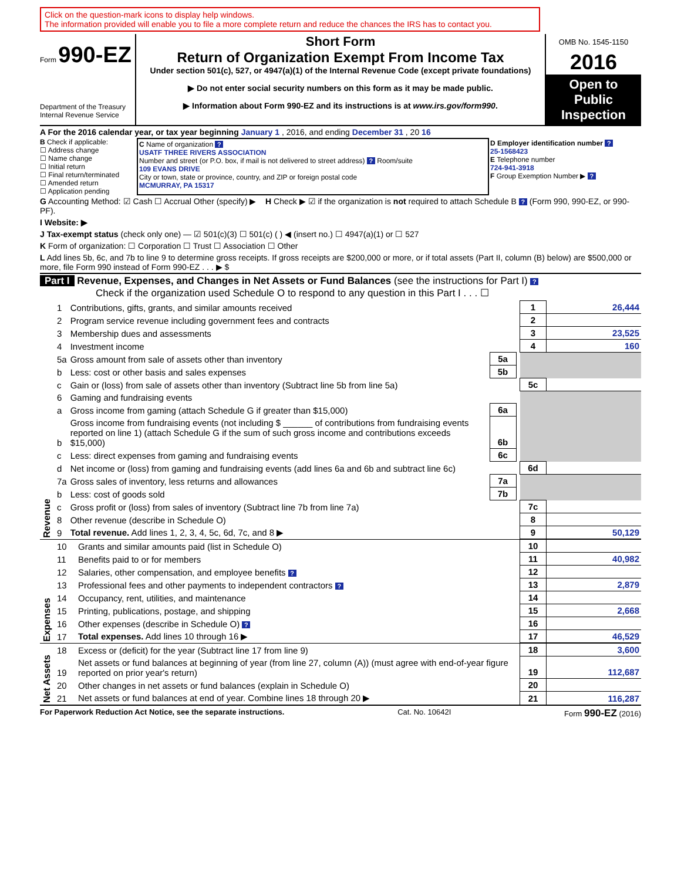Click on the question-mark icons to display help windows.
The information provided will enable you to file a more complete return and reduce the chances the IRS has to contact you.
Form 990-EZ
Department of the Treasury
Internal Revenue Service
Short Form
Return of Organization Exempt From Income Tax
Under section 501(c), 527, or 4947(a)(1) of the Internal Revenue Code (except private foundations)
▶ Do not enter social security numbers on this form as it may be made public.
▶ Information about Form 990-EZ and its instructions is at www.irs.gov/form990.
OMB No. 1545-1150
2016
Open to Public Inspection
A For the 2016 calendar year, or tax year beginning January 1 , 2016, and ending December 31 , 20 16
B Check if applicable:
☐ Address change
☐ Name change
☐ Initial return
☐ Final return/terminated
☐ Amended return
☐ Application pending
C Name of organization ?
USATF THREE RIVERS ASSOCIATION
Number and street (or P.O. box, if mail is not delivered to street address) ? Room/suite
109 EVANS DRIVE
City or town, state or province, country, and ZIP or foreign postal code
MCMURRAY, PA 15317
D Employer identification number ?
25-1568423
E Telephone number
724-941-3918
F Group Exemption Number ▶ ?
G Accounting Method: ☑ Cash ☐ Accrual Other (specify) ▶ H Check ▶ ☑ if the organization is not required to attach Schedule B ? (Form 990, 990-EZ, or 990-PF).
I Website: ▶
J Tax-exempt status (check only one) — ☑ 501(c)(3) ☐ 501(c) ( ) ◀ (insert no.) ☐ 4947(a)(1) or ☐ 527
K Form of organization: ☐ Corporation ☐ Trust ☐ Association ☐ Other
L Add lines 5b, 6c, and 7b to line 9 to determine gross receipts. If gross receipts are $200,000 or more, or if total assets (Part II, column (B) below) are $500,000 or more, file Form 990 instead of Form 990-EZ . . . ▶ $
Part I Revenue, Expenses, and Changes in Net Assets or Fund Balances (see the instructions for Part I) ?
Check if the organization used Schedule O to respond to any question in this Part I . . . ☐
| Revenue | 1 | Contributions, gifts, grants, and similar amounts received | | | 1 | 26,444 |
| | 2 | Program service revenue including government fees and contracts | | | 2 | |
| | 3 | Membership dues and assessments | | | 3 | 23,525 |
| | 4 | Investment income | | | 4 | 160 |
| | 5a | Gross amount from sale of assets other than inventory | 5a | | | |
| | b | Less: cost or other basis and sales expenses | 5b | | | |
| | c | Gain or (loss) from sale of assets other than inventory (Subtract line 5b from line 5a) | | | 5c | |
| | 6 | Gaming and fundraising events | | | | |
| | a | Gross income from gaming (attach Schedule G if greater than $15,000) | 6a | | | |
| | b | Gross income from fundraising events (not including $ ______ of contributions from fundraising events reported on line 1) (attach Schedule G if the sum of such gross income and contributions exceeds $15,000) | 6b | | | |
| | c | Less: direct expenses from gaming and fundraising events | 6c | | | |
| | d | Net income or (loss) from gaming and fundraising events (add lines 6a and 6b and subtract line 6c) | | | 6d | |
| | 7a | Gross sales of inventory, less returns and allowances | 7a | | | |
| | b | Less: cost of goods sold | 7b | | | |
| | c | Gross profit or (loss) from sales of inventory (Subtract line 7b from line 7a) | | | 7c | |
| | 8 | Other revenue (describe in Schedule O) | | | 8 | |
| | 9 | Total revenue. Add lines 1, 2, 3, 4, 5c, 6d, 7c, and 8 ▶ | | | 9 | 50,129 |
| Expenses | 10 | Grants and similar amounts paid (list in Schedule O) | 10 | |
| | 11 | Benefits paid to or for members | 11 | 40,982 |
| | 12 | Salaries, other compensation, and employee benefits ? | 12 | |
| | 13 | Professional fees and other payments to independent contractors ? | 13 | 2,879 |
| | 14 | Occupancy, rent, utilities, and maintenance | 14 | |
| | 15 | Printing, publications, postage, and shipping | 15 | 2,668 |
| | 16 | Other expenses (describe in Schedule O) ? | 16 | |
| | 17 | Total expenses. Add lines 10 through 16 ▶ | 17 | 46,529 |
| Net Assets | 18 | Excess or (deficit) for the year (Subtract line 17 from line 9) | 18 | 3,600 |
| | 19 | Net assets or fund balances at beginning of year (from line 27, column (A)) (must agree with end-of-year figure reported on prior year's return) | 19 | 112,687 |
| | 20 | Other changes in net assets or fund balances (explain in Schedule O) | 20 | |
| | 21 | Net assets or fund balances at end of year. Combine lines 18 through 20 ▶ | 21 | 116,287 |
For Paperwork Reduction Act Notice, see the separate instructions. Cat. No. 10642I Form 990-EZ (2016)